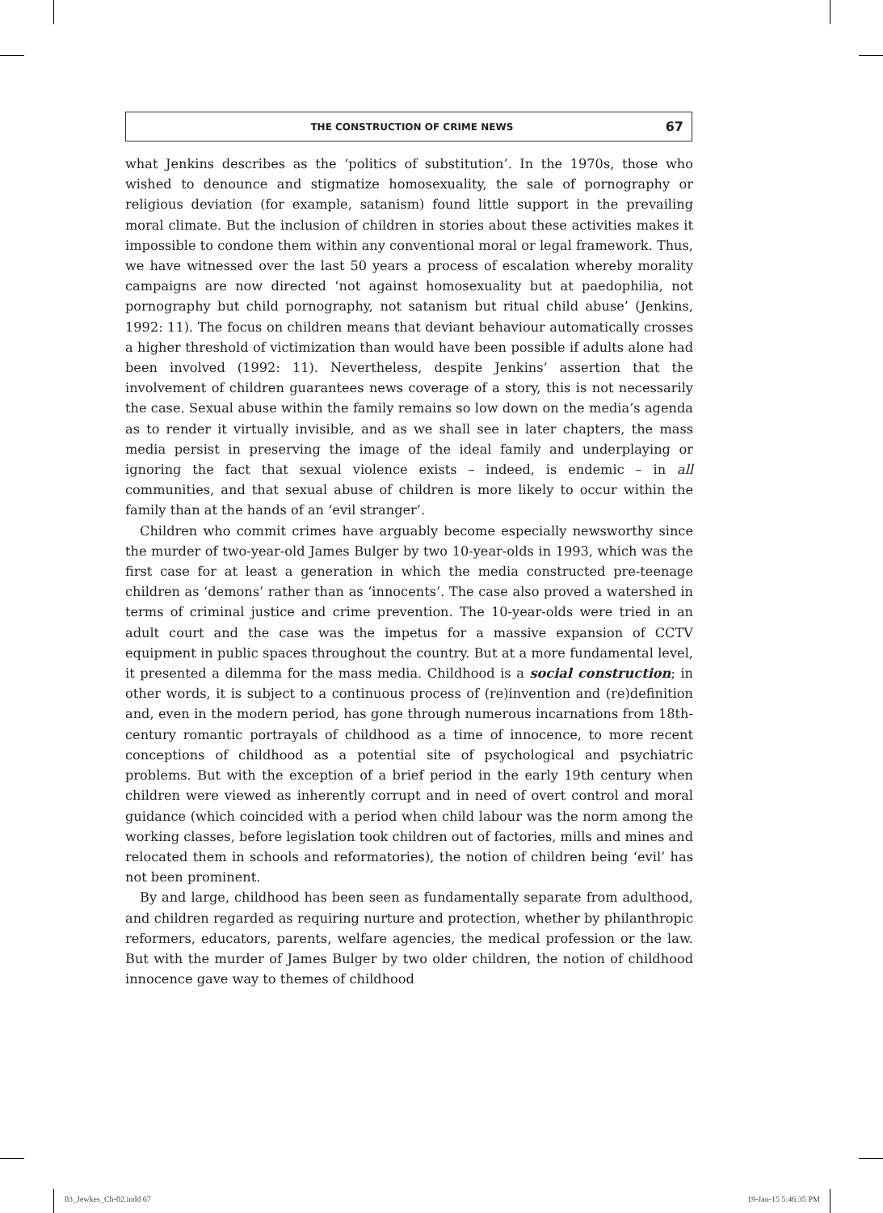THE CONSTRUCTION OF CRIME NEWS 67
what Jenkins describes as the ‘politics of substitution’. In the 1970s, those who wished to denounce and stigmatize homosexuality, the sale of pornography or religious deviation (for example, satanism) found little support in the prevailing moral climate. But the inclusion of children in stories about these activities makes it impossible to condone them within any conventional moral or legal framework. Thus, we have witnessed over the last 50 years a process of escalation whereby morality campaigns are now directed ‘not against homosexuality but at paedophilia, not pornography but child pornography, not satanism but ritual child abuse’ (Jenkins, 1992: 11). The focus on children means that deviant behaviour automatically crosses a higher threshold of victimization than would have been possible if adults alone had been involved (1992: 11). Nevertheless, despite Jenkins’ assertion that the involvement of children guarantees news coverage of a story, this is not necessarily the case. Sexual abuse within the family remains so low down on the media’s agenda as to render it virtually invisible, and as we shall see in later chapters, the mass media persist in preserving the image of the ideal family and underplaying or ignoring the fact that sexual violence exists – indeed, is endemic – in all communities, and that sexual abuse of children is more likely to occur within the family than at the hands of an ‘evil stranger’.
Children who commit crimes have arguably become especially newsworthy since the murder of two-year-old James Bulger by two 10-year-olds in 1993, which was the first case for at least a generation in which the media constructed pre-teenage children as ‘demons’ rather than as ‘innocents’. The case also proved a watershed in terms of criminal justice and crime prevention. The 10-year-olds were tried in an adult court and the case was the impetus for a massive expansion of CCTV equipment in public spaces throughout the country. But at a more fundamental level, it presented a dilemma for the mass media. Childhood is a social construction; in other words, it is subject to a continuous process of (re)invention and (re)definition and, even in the modern period, has gone through numerous incarnations from 18th-century romantic portrayals of childhood as a time of innocence, to more recent conceptions of childhood as a potential site of psychological and psychiatric problems. But with the exception of a brief period in the early 19th century when children were viewed as inherently corrupt and in need of overt control and moral guidance (which coincided with a period when child labour was the norm among the working classes, before legislation took children out of factories, mills and mines and relocated them in schools and reformatories), the notion of children being ‘evil’ has not been prominent.
By and large, childhood has been seen as fundamentally separate from adulthood, and children regarded as requiring nurture and protection, whether by philanthropic reformers, educators, parents, welfare agencies, the medical profession or the law. But with the murder of James Bulger by two older children, the notion of childhood innocence gave way to themes of childhood
03_Jewkes_Ch-02.indd 67 19-Jan-15 5:46:35 PM